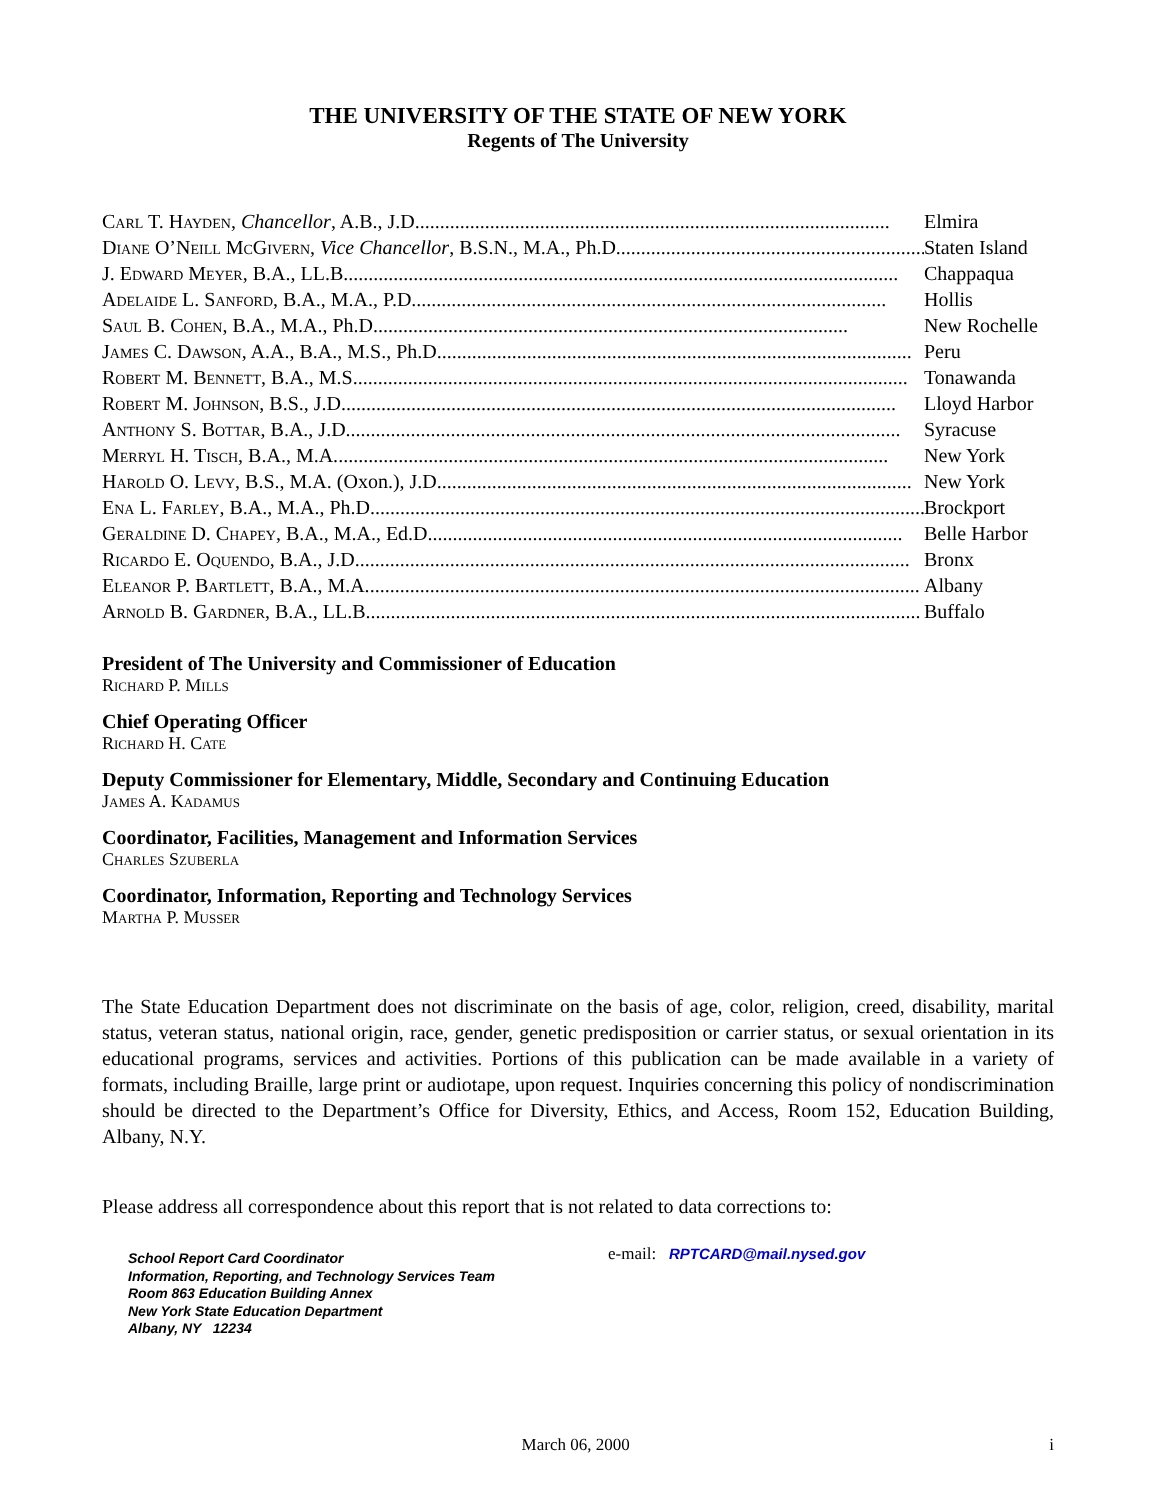THE UNIVERSITY OF THE STATE OF NEW YORK
Regents of The University
Carl T. Hayden, Chancellor, A.B., J.D. .............................................................................................. Elmira
Diane O’Neill McGivern, Vice Chancellor, B.S.N., M.A., Ph.D. .............................................................. Staten Island
J. Edward Meyer, B.A., LL.B. .............................................................................................................. Chappaqua
Adelaide L. Sanford, B.A., M.A., P.D. .............................................................................................. Hollis
Saul B. Cohen, B.A., M.A., Ph.D. .............................................................................................. New Rochelle
James C. Dawson, A.A., B.A., M.S., Ph.D. .............................................................................................. Peru
Robert M. Bennett, B.A., M.S. .............................................................................................................. Tonawanda
Robert M. Johnson, B.S., J.D. .............................................................................................................. Lloyd Harbor
Anthony S. Bottar, B.A., J.D. .............................................................................................................. Syracuse
Merryl H. Tisch, B.A., M.A. .............................................................................................................. New York
Harold O. Levy, B.S., M.A. (Oxon.), J.D. .............................................................................................. New York
Ena L. Farley, B.A., M.A., Ph.D. .............................................................................................................. Brockport
Geraldine D. Chapey, B.A., M.A., Ed.D............................................................................................... Belle Harbor
Ricardo E. Oquendo, B.A., J.D. .............................................................................................................. Bronx
Eleanor P. Bartlett, B.A., M.A. .............................................................................................................. Albany
Arnold B. Gardner, B.A., LL.B............................................................................................................... Buffalo
President of The University and Commissioner of Education
Richard P. Mills
Chief Operating Officer
Richard H. Cate
Deputy Commissioner for Elementary, Middle, Secondary and Continuing Education
James A. Kadamus
Coordinator, Facilities, Management and Information Services
Charles Szuberla
Coordinator, Information, Reporting and Technology Services
Martha P. Musser
The State Education Department does not discriminate on the basis of age, color, religion, creed, disability, marital status, veteran status, national origin, race, gender, genetic predisposition or carrier status, or sexual orientation in its educational programs, services and activities. Portions of this publication can be made available in a variety of formats, including Braille, large print or audiotape, upon request. Inquiries concerning this policy of nondiscrimination should be directed to the Department’s Office for Diversity, Ethics, and Access, Room 152, Education Building, Albany, N.Y.
Please address all correspondence about this report that is not related to data corrections to:
School Report Card Coordinator
Information, Reporting, and Technology Services Team
Room 863 Education Building Annex
New York State Education Department
Albany, NY 12234
e-mail: RPTCARD@mail.nysed.gov
March 06, 2000 i